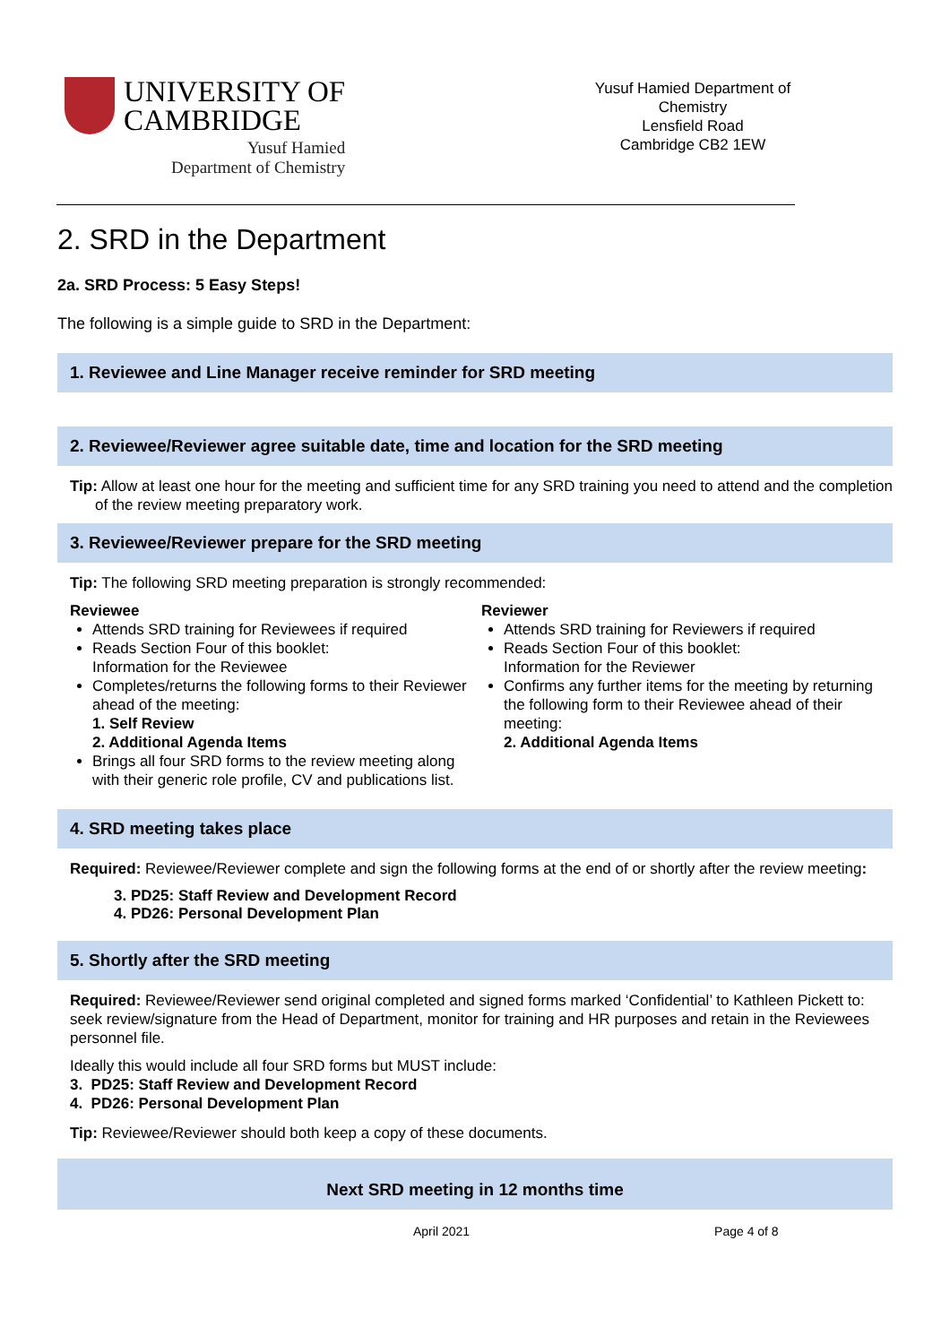UNIVERSITY OF
CAMBRIDGE
Yusuf Hamied
Department of Chemistry
Yusuf Hamied Department of Chemistry
Lensfield Road
Cambridge CB2 1EW
2. SRD in the Department
2a. SRD Process: 5 Easy Steps!
The following is a simple guide to SRD in the Department:
1. Reviewee and Line Manager receive reminder for SRD meeting
2. Reviewee/Reviewer agree suitable date, time and location for the SRD meeting
Tip: Allow at least one hour for the meeting and sufficient time for any SRD training you need to attend and the completion of the review meeting preparatory work.
3. Reviewee/Reviewer prepare for the SRD meeting
Tip: The following SRD meeting preparation is strongly recommended:
Reviewee
Attends SRD training for Reviewees if required
Reads Section Four of this booklet:
Information for the Reviewee
Completes/returns the following forms to their Reviewer ahead of the meeting:
1. Self Review
2. Additional Agenda Items
Brings all four SRD forms to the review meeting along with their generic role profile, CV and publications list.
Reviewer
Attends SRD training for Reviewers if required
Reads Section Four of this booklet:
Information for the Reviewer
Confirms any further items for the meeting by returning the following form to their Reviewee ahead of their meeting:
2. Additional Agenda Items
4. SRD meeting takes place
Required: Reviewee/Reviewer complete and sign the following forms at the end of or shortly after the review meeting:
3. PD25: Staff Review and Development Record
4. PD26: Personal Development Plan
5. Shortly after the SRD meeting
Required: Reviewee/Reviewer send original completed and signed forms marked ‘Confidential’ to Kathleen Pickett to: seek review/signature from the Head of Department, monitor for training and HR purposes and retain in the Reviewees personnel file.
Ideally this would include all four SRD forms but MUST include:
3. PD25: Staff Review and Development Record
4. PD26: Personal Development Plan
Tip: Reviewee/Reviewer should both keep a copy of these documents.
Next SRD meeting in 12 months time
April 2021 Page 4 of 8